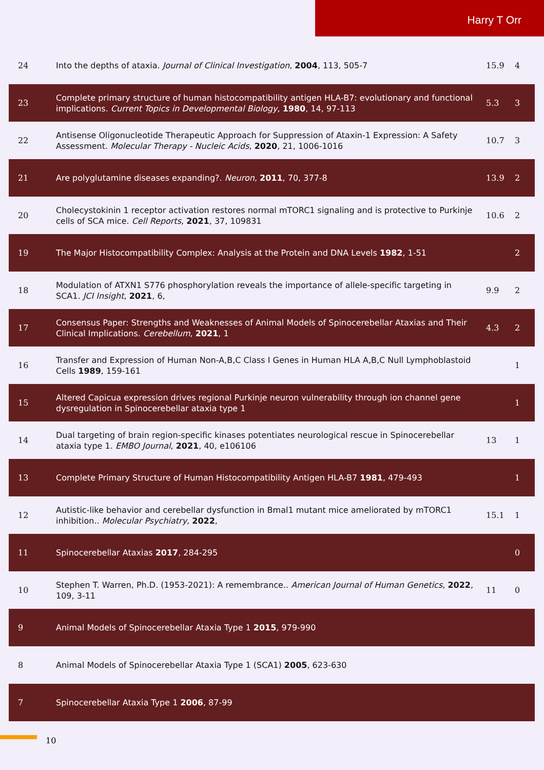Harry T Orr
| 24 | Into the depths of ataxia. Journal of Clinical Investigation , 2004 , 113, 505-7 | 15.9 | 4 |
| 23 | Complete primary structure of human histocompatibility antigen HLA-B7: evolutionary and functional implications. Current Topics in Developmental Biology , 1980 , 14, 97-113 | 5.3 | 3 |
| 22 | Antisense Oligonucleotide Therapeutic Approach for Suppression of Ataxin-1 Expression: A Safety Assessment. Molecular Therapy - Nucleic Acids , 2020 , 21, 1006-1016 | 10.7 | 3 |
| 21 | Are polyglutamine diseases expanding?. Neuron , 2011 , 70, 377-8 | 13.9 | 2 |
| 20 | Cholecystokinin 1 receptor activation restores normal mTORC1 signaling and is protective to Purkinje cells of SCA mice. Cell Reports , 2021 , 37, 109831 | 10.6 | 2 |
| 19 | The Major Histocompatibility Complex: Analysis at the Protein and DNA Levels 1982 , 1-51 | | 2 |
| 18 | Modulation of ATXN1 S776 phosphorylation reveals the importance of allele-specific targeting in SCA1. JCI Insight , 2021 , 6, | 9.9 | 2 |
| 17 | Consensus Paper: Strengths and Weaknesses of Animal Models of Spinocerebellar Ataxias and Their Clinical Implications. Cerebellum , 2021 , 1 | 4.3 | 2 |
| 16 | Transfer and Expression of Human Non-A,B,C Class I Genes in Human HLA A,B,C Null Lymphoblastoid Cells 1989 , 159-161 | | 1 |
| 15 | Altered Capicua expression drives regional Purkinje neuron vulnerability through ion channel gene dysregulation in Spinocerebellar ataxia type 1 | | 1 |
| 14 | Dual targeting of brain region-specific kinases potentiates neurological rescue in Spinocerebellar ataxia type 1. EMBO Journal , 2021 , 40, e106106 | 13 | 1 |
| 13 | Complete Primary Structure of Human Histocompatibility Antigen HLA-B7 1981 , 479-493 | | 1 |
| 12 | Autistic-like behavior and cerebellar dysfunction in Bmal1 mutant mice ameliorated by mTORC1 inhibition.. Molecular Psychiatry , 2022 , | 15.1 | 1 |
| 11 | Spinocerebellar Ataxias 2017 , 284-295 | | 0 |
| 10 | Stephen T. Warren, Ph.D. (1953-2021): A remembrance.. American Journal of Human Genetics , 2022 , 109, 3-11 | 11 | 0 |
| 9 | Animal Models of Spinocerebellar Ataxia Type 1 2015 , 979-990 | | |
| 8 | Animal Models of Spinocerebellar Ataxia Type 1 (SCA1) 2005 , 623-630 | | |
| 7 | Spinocerebellar Ataxia Type 1 2006 , 87-99 | | |
10